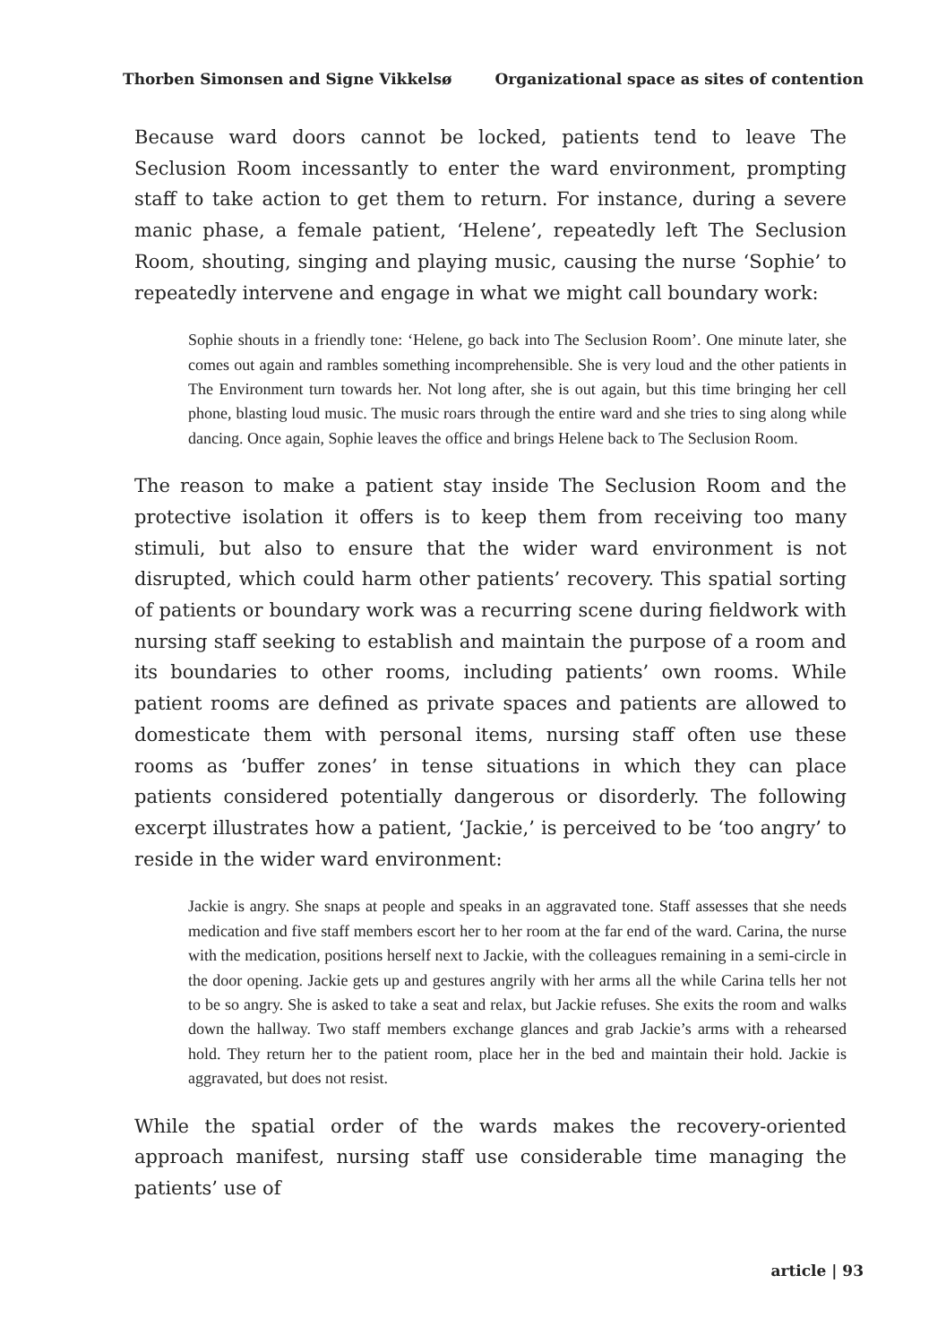Thorben Simonsen and Signe Vikkelsø Organizational space as sites of contention
Because ward doors cannot be locked, patients tend to leave The Seclusion Room incessantly to enter the ward environment, prompting staff to take action to get them to return. For instance, during a severe manic phase, a female patient, ‘Helene’, repeatedly left The Seclusion Room, shouting, singing and playing music, causing the nurse ‘Sophie’ to repeatedly intervene and engage in what we might call boundary work:
Sophie shouts in a friendly tone: ‘Helene, go back into The Seclusion Room’. One minute later, she comes out again and rambles something incomprehensible. She is very loud and the other patients in The Environment turn towards her. Not long after, she is out again, but this time bringing her cell phone, blasting loud music. The music roars through the entire ward and she tries to sing along while dancing. Once again, Sophie leaves the office and brings Helene back to The Seclusion Room.
The reason to make a patient stay inside The Seclusion Room and the protective isolation it offers is to keep them from receiving too many stimuli, but also to ensure that the wider ward environment is not disrupted, which could harm other patients’ recovery. This spatial sorting of patients or boundary work was a recurring scene during fieldwork with nursing staff seeking to establish and maintain the purpose of a room and its boundaries to other rooms, including patients’ own rooms. While patient rooms are defined as private spaces and patients are allowed to domesticate them with personal items, nursing staff often use these rooms as ‘buffer zones’ in tense situations in which they can place patients considered potentially dangerous or disorderly. The following excerpt illustrates how a patient, ‘Jackie,’ is perceived to be ‘too angry’ to reside in the wider ward environment:
Jackie is angry. She snaps at people and speaks in an aggravated tone. Staff assesses that she needs medication and five staff members escort her to her room at the far end of the ward. Carina, the nurse with the medication, positions herself next to Jackie, with the colleagues remaining in a semi-circle in the door opening. Jackie gets up and gestures angrily with her arms all the while Carina tells her not to be so angry. She is asked to take a seat and relax, but Jackie refuses. She exits the room and walks down the hallway. Two staff members exchange glances and grab Jackie’s arms with a rehearsed hold. They return her to the patient room, place her in the bed and maintain their hold. Jackie is aggravated, but does not resist.
While the spatial order of the wards makes the recovery-oriented approach manifest, nursing staff use considerable time managing the patients’ use of
article | 93